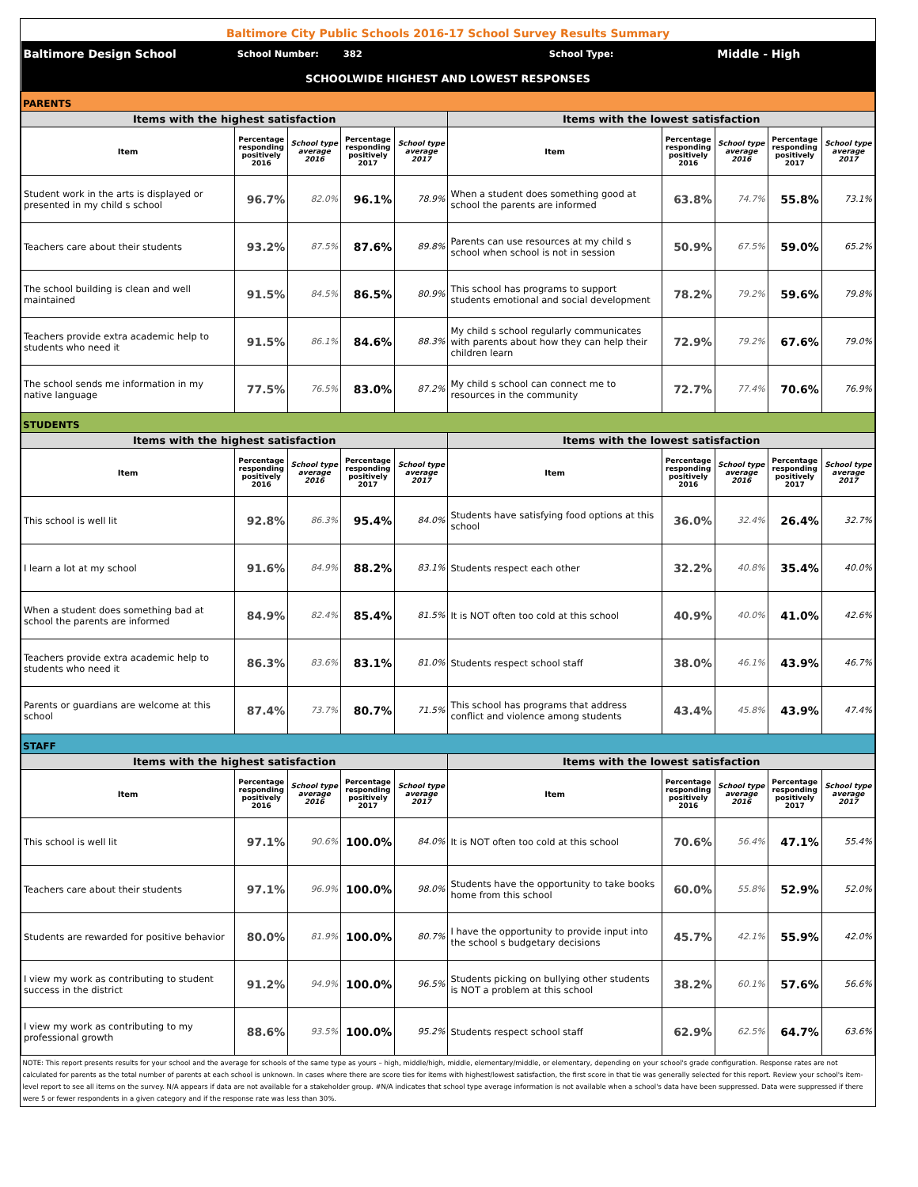| Baltimore City Public Schools 2016-17 School Survey Results Summary | | | | | | | | | |
| Baltimore Design School | School Number: | | 382 | | School Type: | | Middle - High | | |
| SCHOOLWIDE HIGHEST AND LOWEST RESPONSES | | | | | | | | | |
| PARENTS | | | | | | | | | |
| Items with the highest satisfaction | | | | | Items with the lowest satisfaction | | | | |
| Item | Percentage responding positively 2016 | School type average 2016 | Percentage responding positively 2017 | School type average 2017 | Item | Percentage responding positively 2016 | School type average 2016 | Percentage responding positively 2017 | School type average 2017 |
| Student work in the arts is displayed or presented in my child s school | 96.7% | 82.0% | 96.1% | 78.9% | When a student does something good at school the parents are informed | 63.8% | 74.7% | 55.8% | 73.1% |
| Teachers care about their students | 93.2% | 87.5% | 87.6% | 89.8% | Parents can use resources at my child s school when school is not in session | 50.9% | 67.5% | 59.0% | 65.2% |
| The school building is clean and well maintained | 91.5% | 84.5% | 86.5% | 80.9% | This school has programs to support students emotional and social development | 78.2% | 79.2% | 59.6% | 79.8% |
| Teachers provide extra academic help to students who need it | 91.5% | 86.1% | 84.6% | 88.3% | My child s school regularly communicates with parents about how they can help their children learn | 72.9% | 79.2% | 67.6% | 79.0% |
| The school sends me information in my native language | 77.5% | 76.5% | 83.0% | 87.2% | My child s school can connect me to resources in the community | 72.7% | 77.4% | 70.6% | 76.9% |
| STUDENTS | | | | | | | | | |
| Items with the highest satisfaction | | | | | Items with the lowest satisfaction | | | | |
| Item | Percentage responding positively 2016 | School type average 2016 | Percentage responding positively 2017 | School type average 2017 | Item | Percentage responding positively 2016 | School type average 2016 | Percentage responding positively 2017 | School type average 2017 |
| This school is well lit | 92.8% | 86.3% | 95.4% | 84.0% | Students have satisfying food options at this school | 36.0% | 32.4% | 26.4% | 32.7% |
| I learn a lot at my school | 91.6% | 84.9% | 88.2% | 83.1% | Students respect each other | 32.2% | 40.8% | 35.4% | 40.0% |
| When a student does something bad at school the parents are informed | 84.9% | 82.4% | 85.4% | 81.5% | It is NOT often too cold at this school | 40.9% | 40.0% | 41.0% | 42.6% |
| Teachers provide extra academic help to students who need it | 86.3% | 83.6% | 83.1% | 81.0% | Students respect school staff | 38.0% | 46.1% | 43.9% | 46.7% |
| Parents or guardians are welcome at this school | 87.4% | 73.7% | 80.7% | 71.5% | This school has programs that address conflict and violence among students | 43.4% | 45.8% | 43.9% | 47.4% |
| STAFF | | | | | | | | | |
| Items with the highest satisfaction | | | | | Items with the lowest satisfaction | | | | |
| Item | Percentage responding positively 2016 | School type average 2016 | Percentage responding positively 2017 | School type average 2017 | Item | Percentage responding positively 2016 | School type average 2016 | Percentage responding positively 2017 | School type average 2017 |
| This school is well lit | 97.1% | 90.6% | 100.0% | 84.0% | It is NOT often too cold at this school | 70.6% | 56.4% | 47.1% | 55.4% |
| Teachers care about their students | 97.1% | 96.9% | 100.0% | 98.0% | Students have the opportunity to take books home from this school | 60.0% | 55.8% | 52.9% | 52.0% |
| Students are rewarded for positive behavior | 80.0% | 81.9% | 100.0% | 80.7% | I have the opportunity to provide input into the school s budgetary decisions | 45.7% | 42.1% | 55.9% | 42.0% |
| I view my work as contributing to student success in the district | 91.2% | 94.9% | 100.0% | 96.5% | Students picking on bullying other students is NOT a problem at this school | 38.2% | 60.1% | 57.6% | 56.6% |
| I view my work as contributing to my professional growth | 88.6% | 93.5% | 100.0% | 95.2% | Students respect school staff | 62.9% | 62.5% | 64.7% | 63.6% |
| NOTE: This report presents results for your school and the average for schools of the same type as yours – high, middle/high, middle, elementary/middle, or elementary, depending on your school's grade configuration. Response rates are not calculated for parents as the total number of parents at each school is unknown. In cases where there are score ties for items with highest/lowest satisfaction, the first score in that tie was generally selected for this report. Review your school's item-level report to see all items on the survey. N/A appears if data are not available for a stakeholder group. #N/A indicates that school type average information is not available when a school's data have been suppressed. Data were suppressed if there were 5 or fewer respondents in a given category and if the response rate was less than 30%. | | | | | | | | | |